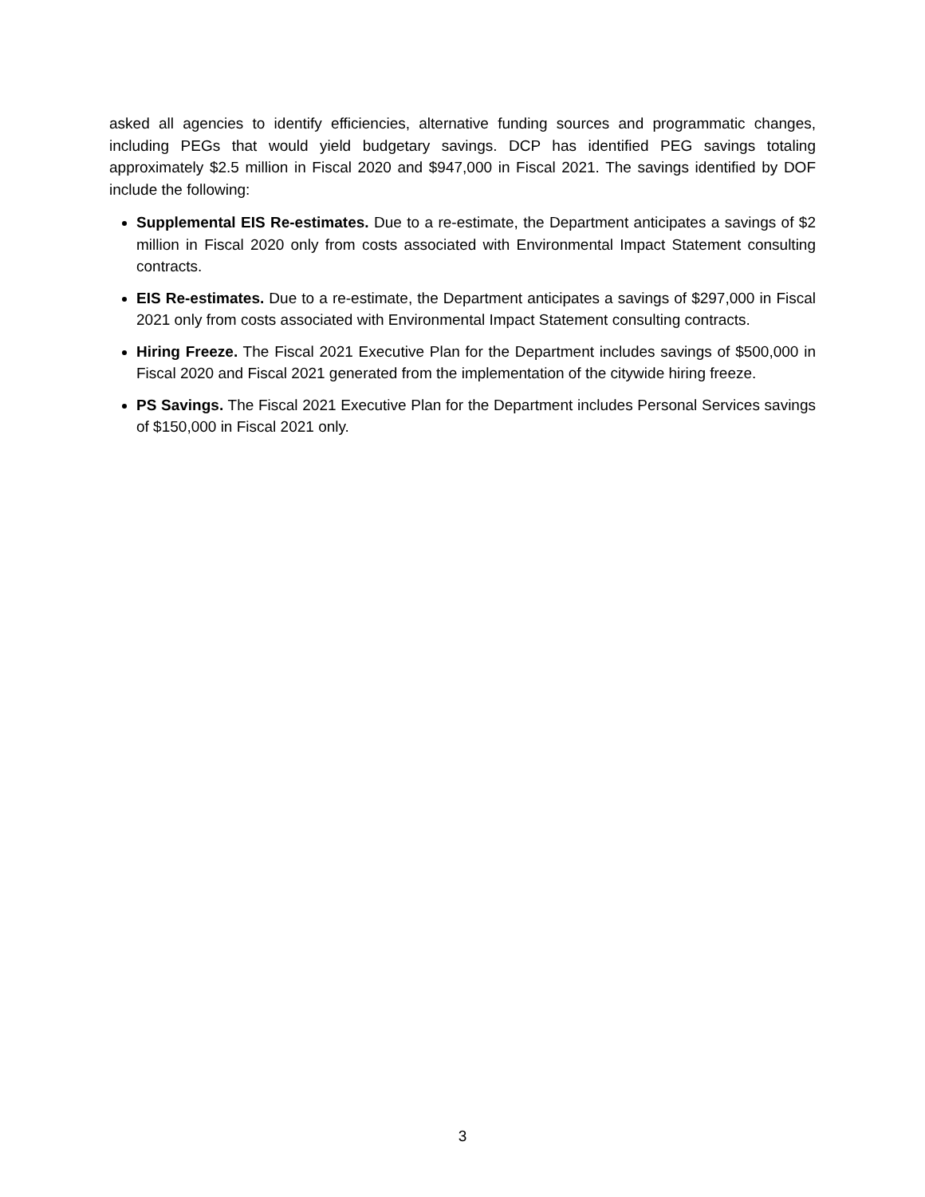asked all agencies to identify efficiencies, alternative funding sources and programmatic changes, including PEGs that would yield budgetary savings. DCP has identified PEG savings totaling approximately $2.5 million in Fiscal 2020 and $947,000 in Fiscal 2021. The savings identified by DOF include the following:
Supplemental EIS Re-estimates. Due to a re-estimate, the Department anticipates a savings of $2 million in Fiscal 2020 only from costs associated with Environmental Impact Statement consulting contracts.
EIS Re-estimates. Due to a re-estimate, the Department anticipates a savings of $297,000 in Fiscal 2021 only from costs associated with Environmental Impact Statement consulting contracts.
Hiring Freeze. The Fiscal 2021 Executive Plan for the Department includes savings of $500,000 in Fiscal 2020 and Fiscal 2021 generated from the implementation of the citywide hiring freeze.
PS Savings. The Fiscal 2021 Executive Plan for the Department includes Personal Services savings of $150,000 in Fiscal 2021 only.
3